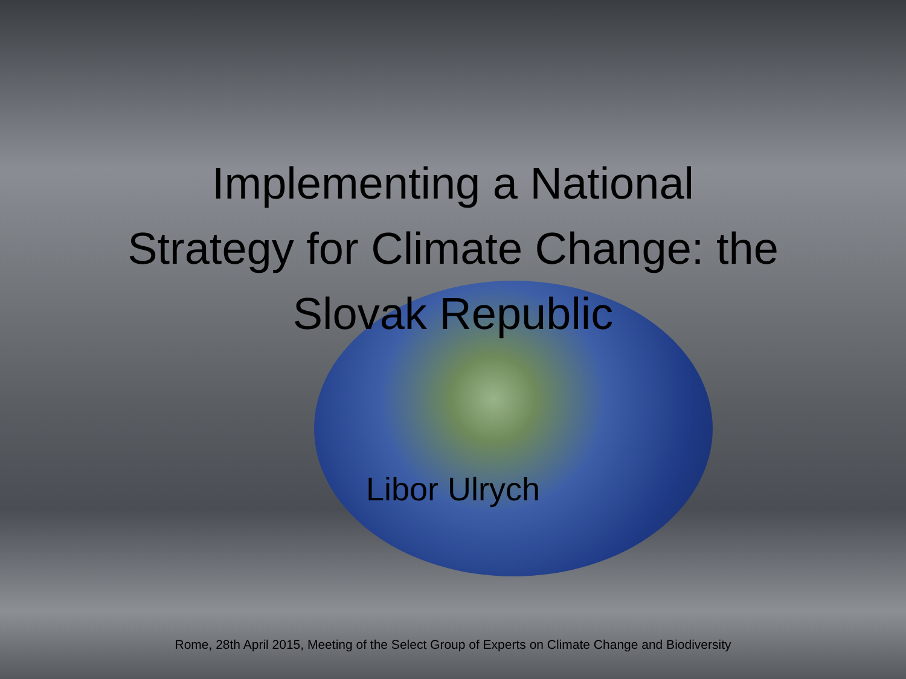Implementing a National
Strategy for Climate Change: the
Slovak Republic
Libor Ulrych
Rome, 28th April 2015, Meeting of the Select Group of Experts on Climate Change and Biodiversity